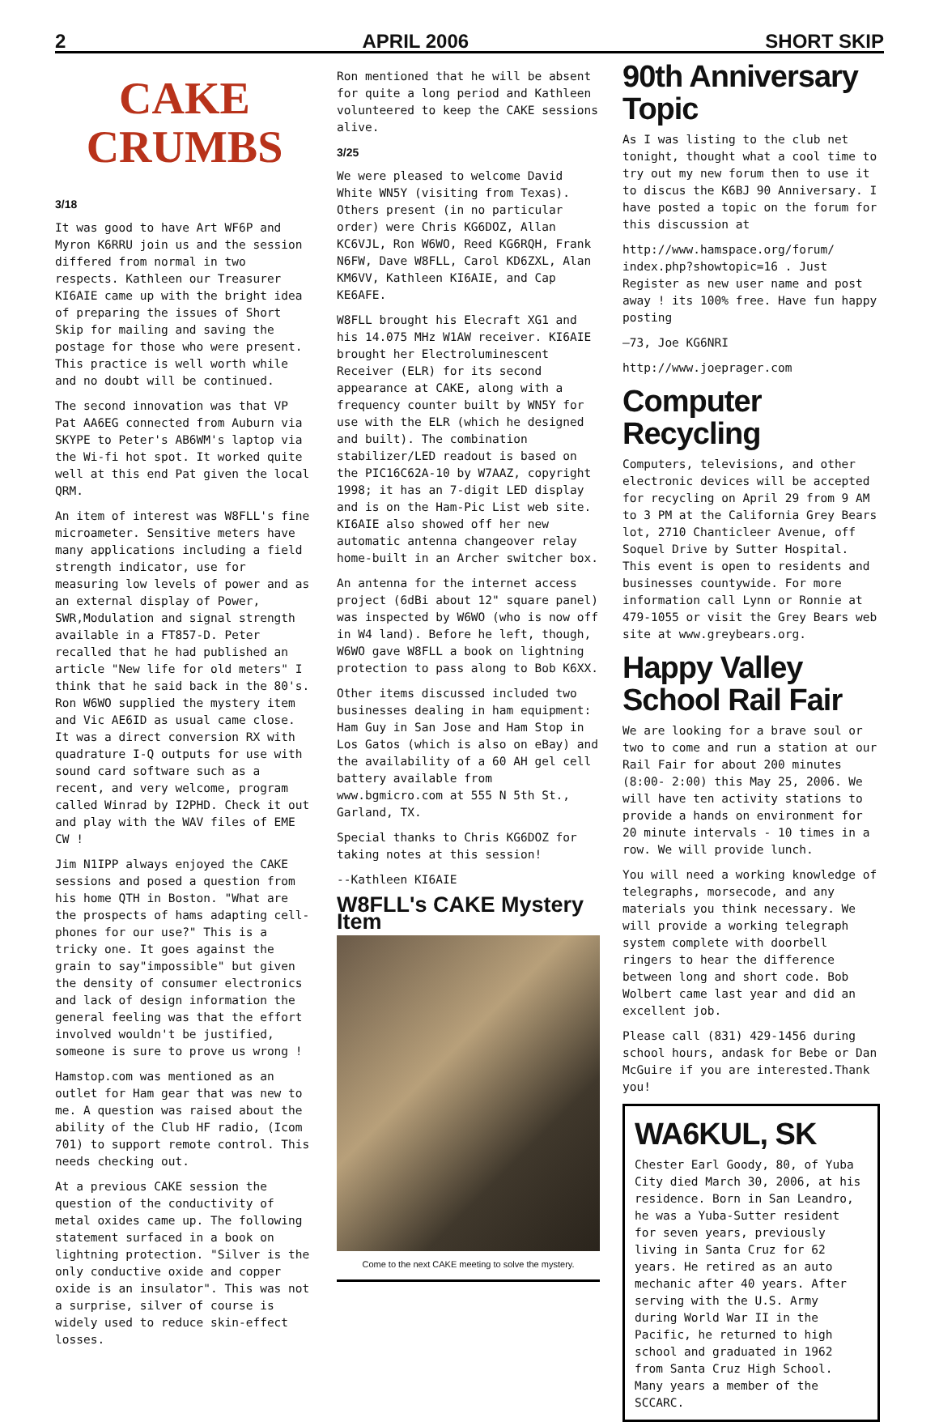2 APRIL 2006 SHORT SKIP
CAKE
CRUMBS
3/18
It was good to have Art WF6P and Myron K6RRU join us and the session differed from normal in two respects. Kathleen our Treasurer KI6AIE came up with the bright idea of preparing the issues of Short Skip for mailing and saving the postage for those who were present. This practice is well worth while and no doubt will be continued.
The second innovation was that VP Pat AA6EG connected from Auburn via SKYPE to Peter's AB6WM's laptop via the Wi-fi hot spot. It worked quite well at this end Pat given the local QRM.
An item of interest was W8FLL's fine microameter. Sensitive meters have many applications including a field strength indicator, use for measuring low levels of power and as an external display of Power, SWR,Modulation and signal strength available in a FT857-D. Peter recalled that he had published an article "New life for old meters" I think that he said back in the 80's. Ron W6WO supplied the mystery item and Vic AE6ID as usual came close. It was a direct conversion RX with quadrature I-Q outputs for use with sound card software such as a recent, and very welcome, program called Winrad by I2PHD. Check it out and play with the WAV files of EME CW !
Jim N1IPP always enjoyed the CAKE sessions and posed a question from his home QTH in Boston. "What are the prospects of hams adapting cell-phones for our use?" This is a tricky one. It goes against the grain to say"impossible" but given the density of consumer electronics and lack of design information the general feeling was that the effort involved wouldn't be justified, someone is sure to prove us wrong !
Hamstop.com was mentioned as an outlet for Ham gear that was new to me. A question was raised about the ability of the Club HF radio, (Icom 701) to support remote control. This needs checking out.
At a previous CAKE session the question of the conductivity of metal oxides came up. The following statement surfaced in a book on lightning protection. "Silver is the only conductive oxide and copper oxide is an insulator". This was not a surprise, silver of course is widely used to reduce skin-effect losses.
Ron mentioned that he will be absent for quite a long period and Kathleen volunteered to keep the CAKE sessions alive.
3/25
We were pleased to welcome David White WN5Y (visiting from Texas). Others present (in no particular order) were Chris KG6DOZ, Allan KC6VJL, Ron W6WO, Reed KG6RQH, Frank N6FW, Dave W8FLL, Carol KD6ZXL, Alan KM6VV, Kathleen KI6AIE, and Cap KE6AFE.
W8FLL brought his Elecraft XG1 and his 14.075 MHz W1AW receiver. KI6AIE brought her Electroluminescent Receiver (ELR) for its second appearance at CAKE, along with a frequency counter built by WN5Y for use with the ELR (which he designed and built). The combination stabilizer/LED readout is based on the PIC16C62A-10 by W7AAZ, copyright 1998; it has an 7-digit LED display and is on the Ham-Pic List web site. KI6AIE also showed off her new automatic antenna changeover relay home-built in an Archer switcher box.
An antenna for the internet access project (6dBi about 12" square panel) was inspected by W6WO (who is now off in W4 land). Before he left, though, W6WO gave W8FLL a book on lightning protection to pass along to Bob K6XX.
Other items discussed included two businesses dealing in ham equipment: Ham Guy in San Jose and Ham Stop in Los Gatos (which is also on eBay) and the availability of a 60 AH gel cell battery available from www.bgmicro.com at 555 N 5th St., Garland, TX.
Special thanks to Chris KG6DOZ for taking notes at this session!
--Kathleen KI6AIE
W8FLL's CAKE Mystery Item
Come to the next CAKE meeting to solve the mystery.
90th Anniversary Topic
As I was listing to the club net tonight, thought what a cool time to try out my new forum then to use it to discus the K6BJ 90 Anniversary. I have posted a topic on the forum for this discussion at
http://www.hamspace.org/forum/ index.php?showtopic=16 . Just Register as new user name and post away ! its 100% free. Have fun happy posting
—73, Joe KG6NRI
http://www.joeprager.com
Computer Recycling
Computers, televisions, and other electronic devices will be accepted for recycling on April 29 from 9 AM to 3 PM at the California Grey Bears lot, 2710 Chanticleer Avenue, off Soquel Drive by Sutter Hospital. This event is open to residents and businesses countywide. For more information call Lynn or Ronnie at 479-1055 or visit the Grey Bears web site at www.greybears.org.
Happy Valley School Rail Fair
We are looking for a brave soul or two to come and run a station at our Rail Fair for about 200 minutes (8:00- 2:00) this May 25, 2006. We will have ten activity stations to provide a hands on environment for 20 minute intervals - 10 times in a row. We will provide lunch.
You will need a working knowledge of telegraphs, morsecode, and any materials you think necessary. We will provide a working telegraph system complete with doorbell ringers to hear the difference between long and short code. Bob Wolbert came last year and did an excellent job.
Please call (831) 429-1456 during school hours, andask for Bebe or Dan McGuire if you are interested.Thank you!
WA6KUL, SK
Chester Earl Goody, 80, of Yuba City died March 30, 2006, at his residence. Born in San Leandro, he was a Yuba-Sutter resident for seven years, previously living in Santa Cruz for 62 years. He retired as an auto mechanic after 40 years. After serving with the U.S. Army during World War II in the Pacific, he returned to high school and graduated in 1962 from Santa Cruz High School. Many years a member of the SCCARC.